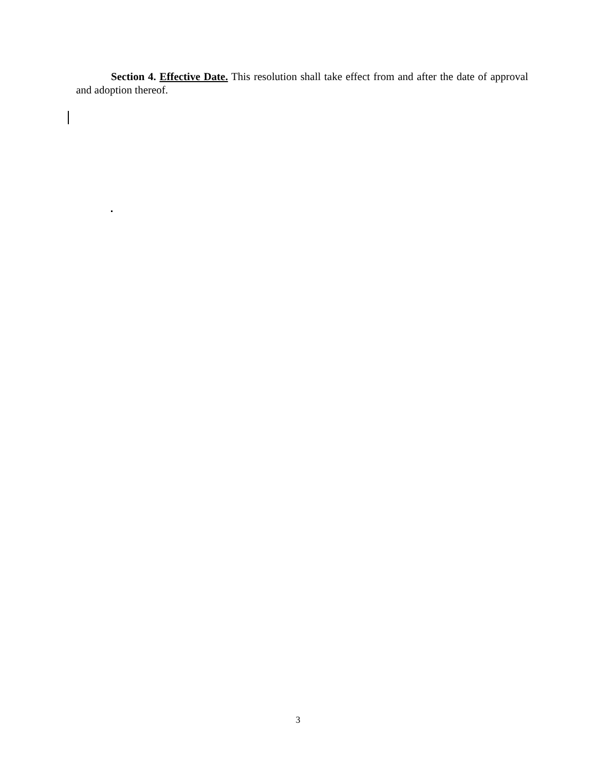Section 4. Effective Date. This resolution shall take effect from and after the date of approval and adoption thereof.
3